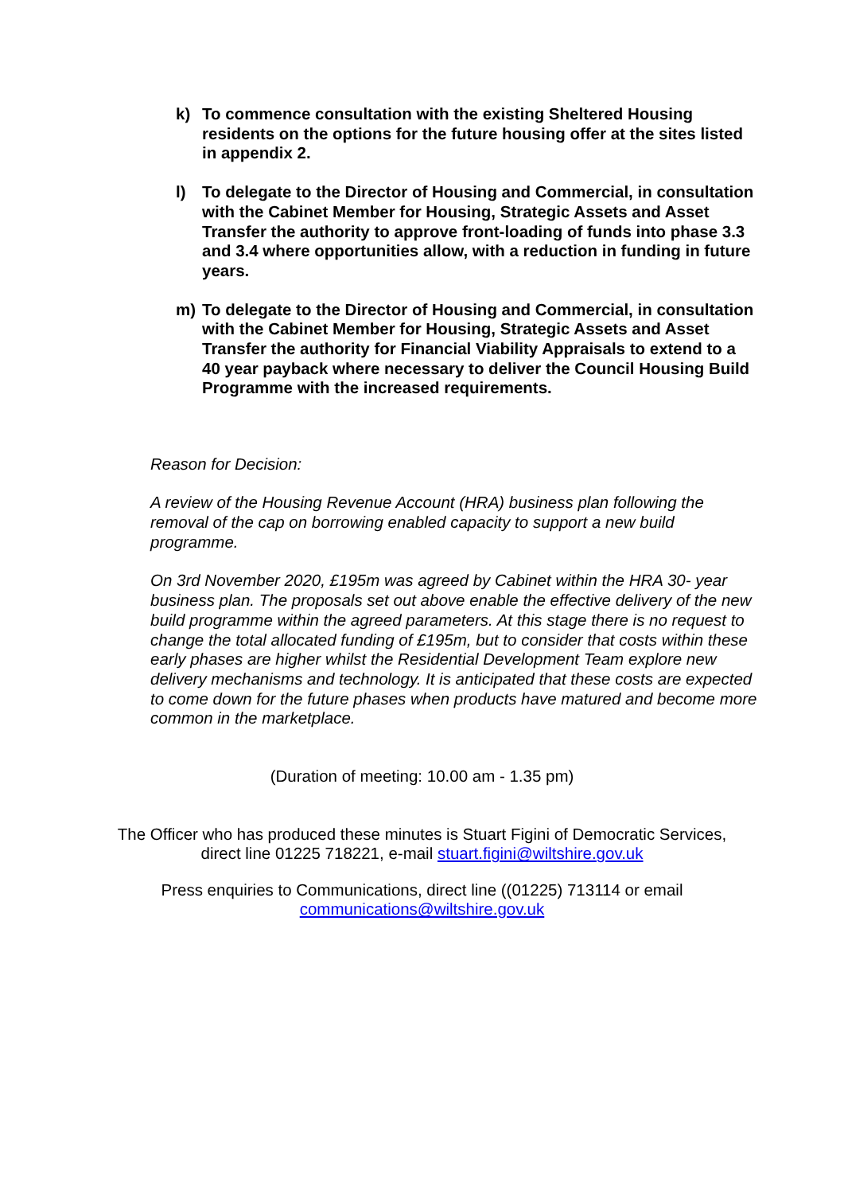k) To commence consultation with the existing Sheltered Housing residents on the options for the future housing offer at the sites listed in appendix 2.
l) To delegate to the Director of Housing and Commercial, in consultation with the Cabinet Member for Housing, Strategic Assets and Asset Transfer the authority to approve front-loading of funds into phase 3.3 and 3.4 where opportunities allow, with a reduction in funding in future years.
m) To delegate to the Director of Housing and Commercial, in consultation with the Cabinet Member for Housing, Strategic Assets and Asset Transfer the authority for Financial Viability Appraisals to extend to a 40 year payback where necessary to deliver the Council Housing Build Programme with the increased requirements.
Reason for Decision:
A review of the Housing Revenue Account (HRA) business plan following the removal of the cap on borrowing enabled capacity to support a new build programme.
On 3rd November 2020, £195m was agreed by Cabinet within the HRA 30- year business plan. The proposals set out above enable the effective delivery of the new build programme within the agreed parameters. At this stage there is no request to change the total allocated funding of £195m, but to consider that costs within these early phases are higher whilst the Residential Development Team explore new delivery mechanisms and technology. It is anticipated that these costs are expected to come down for the future phases when products have matured and become more common in the marketplace.
(Duration of meeting: 10.00 am - 1.35 pm)
The Officer who has produced these minutes is Stuart Figini of Democratic Services,
direct line 01225 718221, e-mail stuart.figini@wiltshire.gov.uk
Press enquiries to Communications, direct line ((01225) 713114 or email
communications@wiltshire.gov.uk